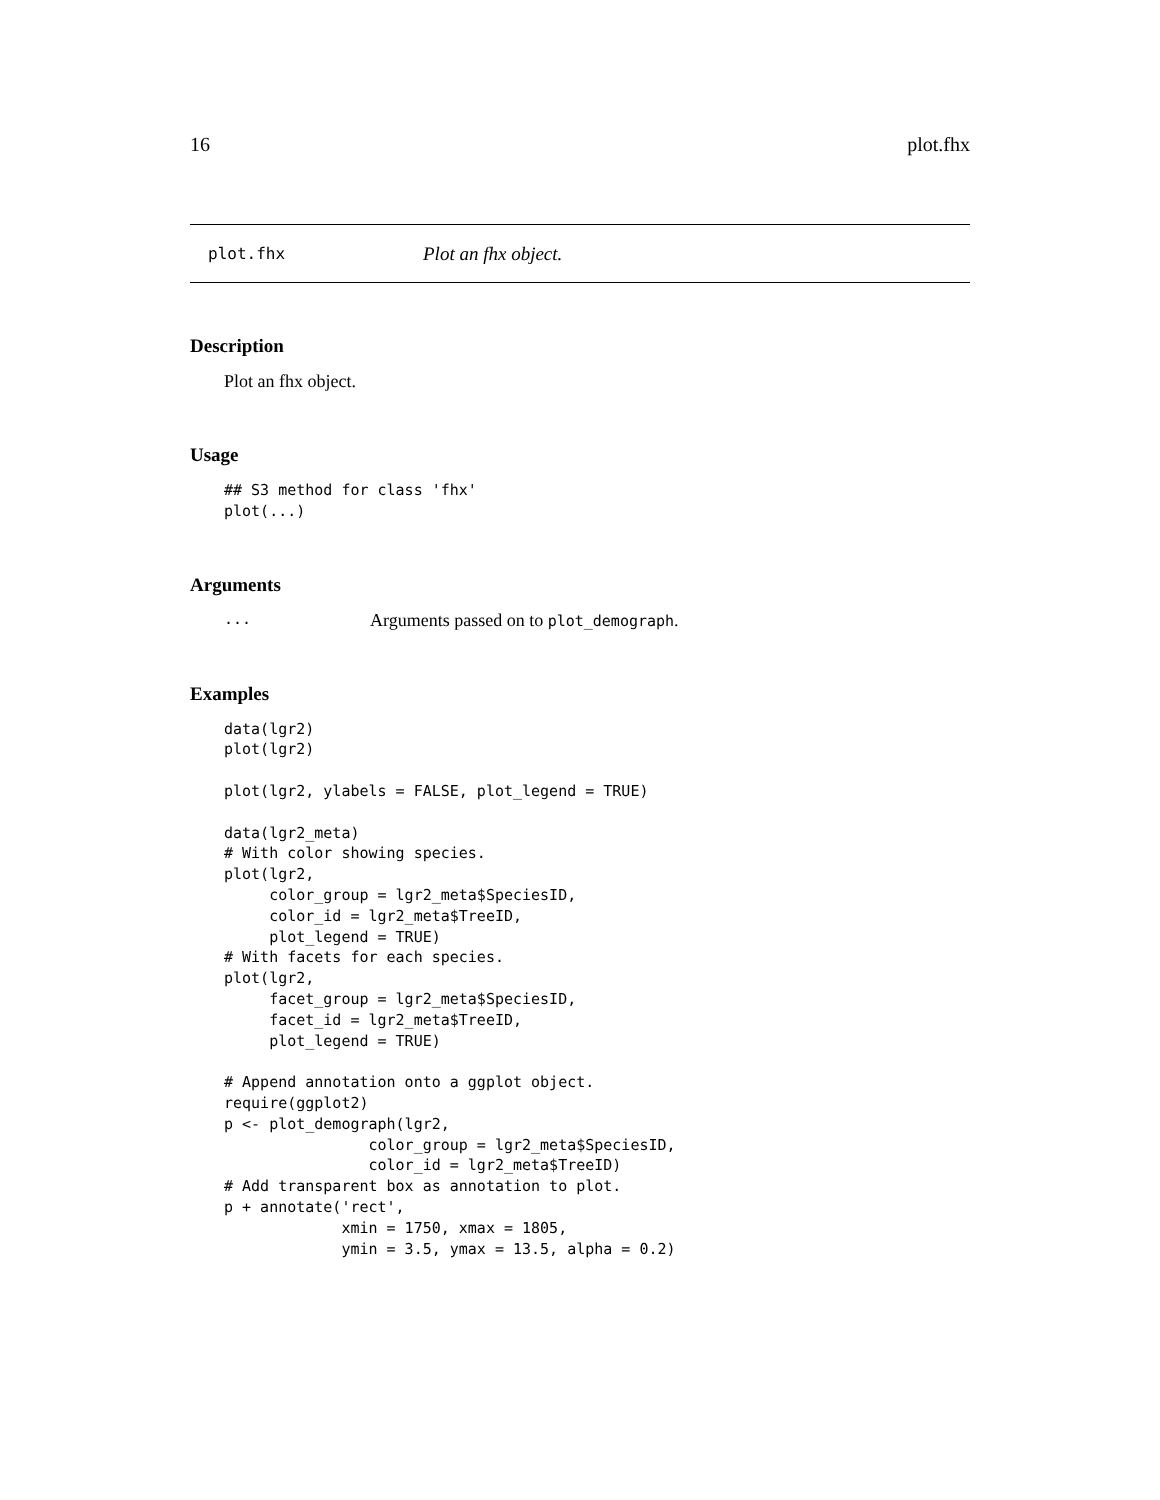16 plot.fhx
plot.fhx Plot an fhx object.
Description
Plot an fhx object.
Usage
## S3 method for class 'fhx'
plot(...)
Arguments
... Arguments passed on to plot_demograph.
Examples
data(lgr2)
plot(lgr2)

plot(lgr2, ylabels = FALSE, plot_legend = TRUE)

data(lgr2_meta)
# With color showing species.
plot(lgr2,
     color_group = lgr2_meta$SpeciesID,
     color_id = lgr2_meta$TreeID,
     plot_legend = TRUE)
# With facets for each species.
plot(lgr2,
     facet_group = lgr2_meta$SpeciesID,
     facet_id = lgr2_meta$TreeID,
     plot_legend = TRUE)

# Append annotation onto a ggplot object.
require(ggplot2)
p <- plot_demograph(lgr2,
                color_group = lgr2_meta$SpeciesID,
                color_id = lgr2_meta$TreeID)
# Add transparent box as annotation to plot.
p + annotate('rect',
             xmin = 1750, xmax = 1805,
             ymin = 3.5, ymax = 13.5, alpha = 0.2)